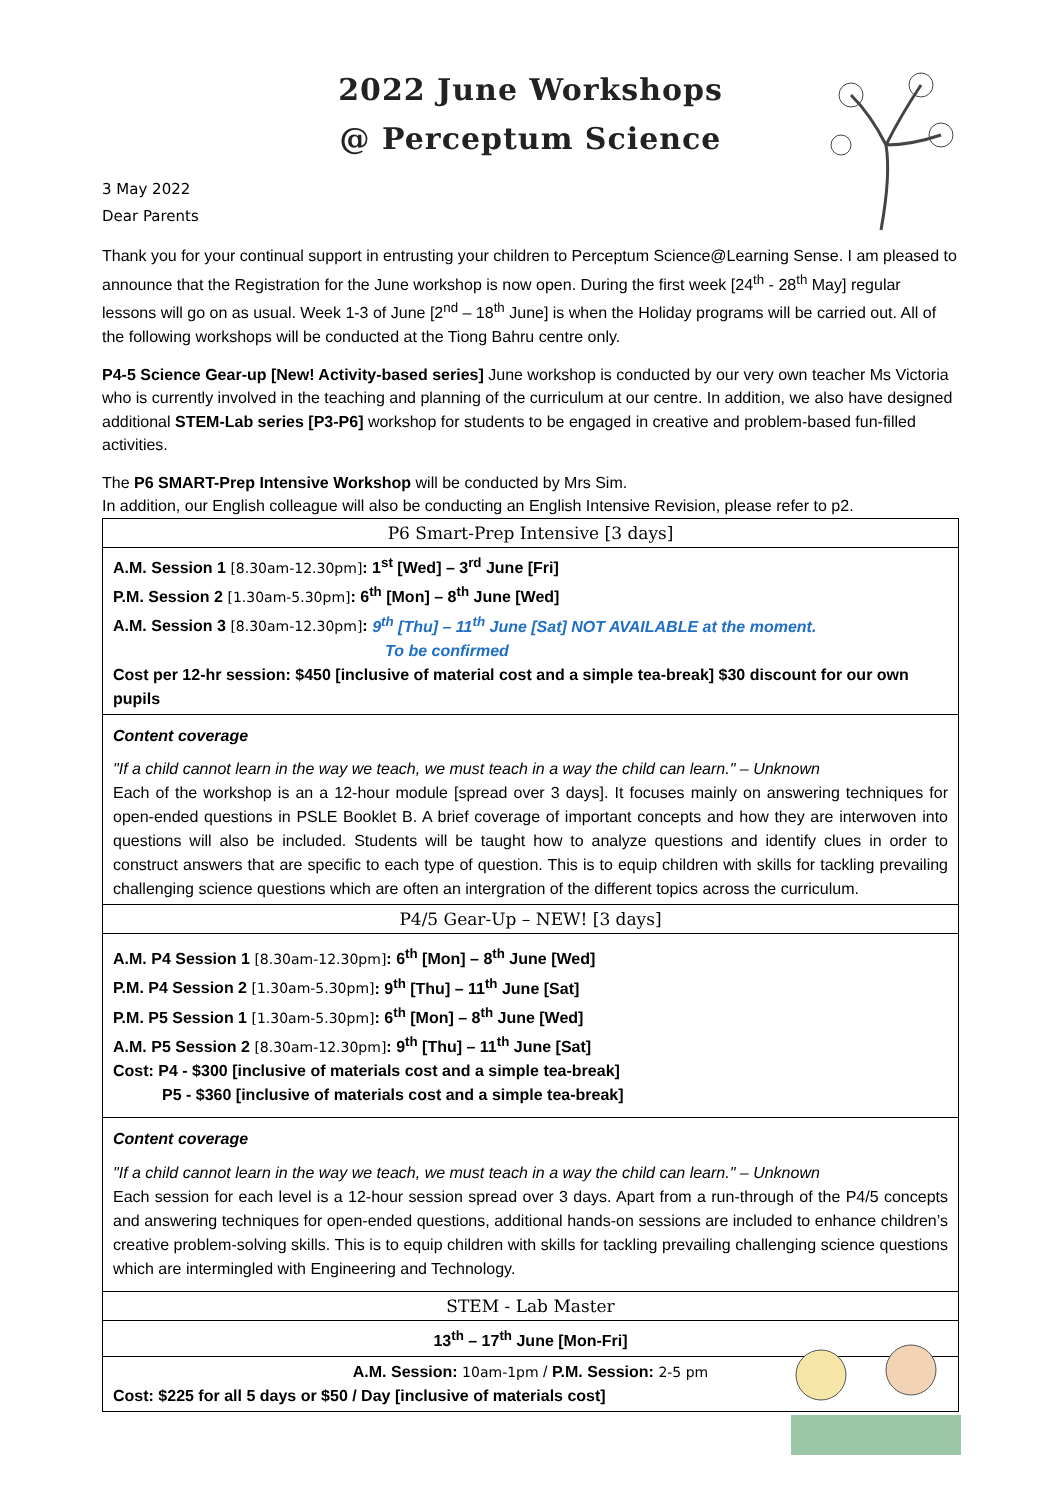2022 June Workshops
@ Perceptum Science
3 May 2022
Dear Parents
Thank you for your continual support in entrusting your children to Perceptum Science@Learning Sense. I am pleased to announce that the Registration for the June workshop is now open. During the first week [24<sup>th</sup> - 28<sup>th</sup> May] regular lessons will go on as usual. Week 1-3 of June [2<sup>nd</sup> – 18<sup>th</sup> June] is when the Holiday programs will be carried out. All of the following workshops will be conducted at the Tiong Bahru centre only.
P4-5 Science Gear-up [New! Activity-based series] June workshop is conducted by our very own teacher Ms Victoria who is currently involved in the teaching and planning of the curriculum at our centre. In addition, we also have designed additional STEM-Lab series [P3-P6] workshop for students to be engaged in creative and problem-based fun-filled activities.
The P6 SMART-Prep Intensive Workshop will be conducted by Mrs Sim.
In addition, our English colleague will also be conducting an English Intensive Revision, please refer to p2.
| P6 Smart-Prep Intensive [3 days] |
| A.M. Session 1 [8.30am-12.30pm] : 1<sup>st</sup> [Wed] – 3<sup>rd</sup> June [Fri] P.M. Session 2 [1.30am-5.30pm] : 6<sup>th</sup> [Mon] – 8<sup>th</sup> June [Wed] A.M. Session 3 [8.30am-12.30pm] : 9<sup>th</sup> [Thu] – 11<sup>th</sup> June [Sat] NOT AVAILABLE at the moment. To be confirmed Cost per 12-hr session: $450 [inclusive of material cost and a simple tea-break] $30 discount for our own pupils |
| Content coverage "If a child cannot learn in the way we teach, we must teach in a way the child can learn." – Unknown Each of the workshop is an a 12-hour module [spread over 3 days]. It focuses mainly on answering techniques for open-ended questions in PSLE Booklet B. A brief coverage of important concepts and how they are interwoven into questions will also be included. Students will be taught how to analyze questions and identify clues in order to construct answers that are specific to each type of question. This is to equip children with skills for tackling prevailing challenging science questions which are often an intergration of the different topics across the curriculum. |
| P4/5 Gear-Up – NEW! [3 days] |
| A.M. P4 Session 1 [8.30am-12.30pm] : 6<sup>th</sup> [Mon] – 8<sup>th</sup> June [Wed] P.M. P4 Session 2 [1.30am-5.30pm] : 9<sup>th</sup> [Thu] – 11<sup>th</sup> June [Sat] P.M. P5 Session 1 [1.30am-5.30pm] : 6<sup>th</sup> [Mon] – 8<sup>th</sup> June [Wed] A.M. P5 Session 2 [8.30am-12.30pm] : 9<sup>th</sup> [Thu] – 11<sup>th</sup> June [Sat] Cost: P4 - $300 [inclusive of materials cost and a simple tea-break] P5 - $360 [inclusive of materials cost and a simple tea-break] |
| Content coverage "If a child cannot learn in the way we teach, we must teach in a way the child can learn." – Unknown Each session for each level is a 12-hour session spread over 3 days. Apart from a run-through of the P4/5 concepts and answering techniques for open-ended questions, additional hands-on sessions are included to enhance children’s creative problem-solving skills. This is to equip children with skills for tackling prevailing challenging science questions which are intermingled with Engineering and Technology. |
| STEM - Lab Master |
| 13<sup>th</sup> – 17<sup>th</sup> June [Mon-Fri] |
| A.M. Session: 10am-1pm / P.M. Session: 2-5 pm Cost: $225 for all 5 days or $50 / Day [inclusive of materials cost] |